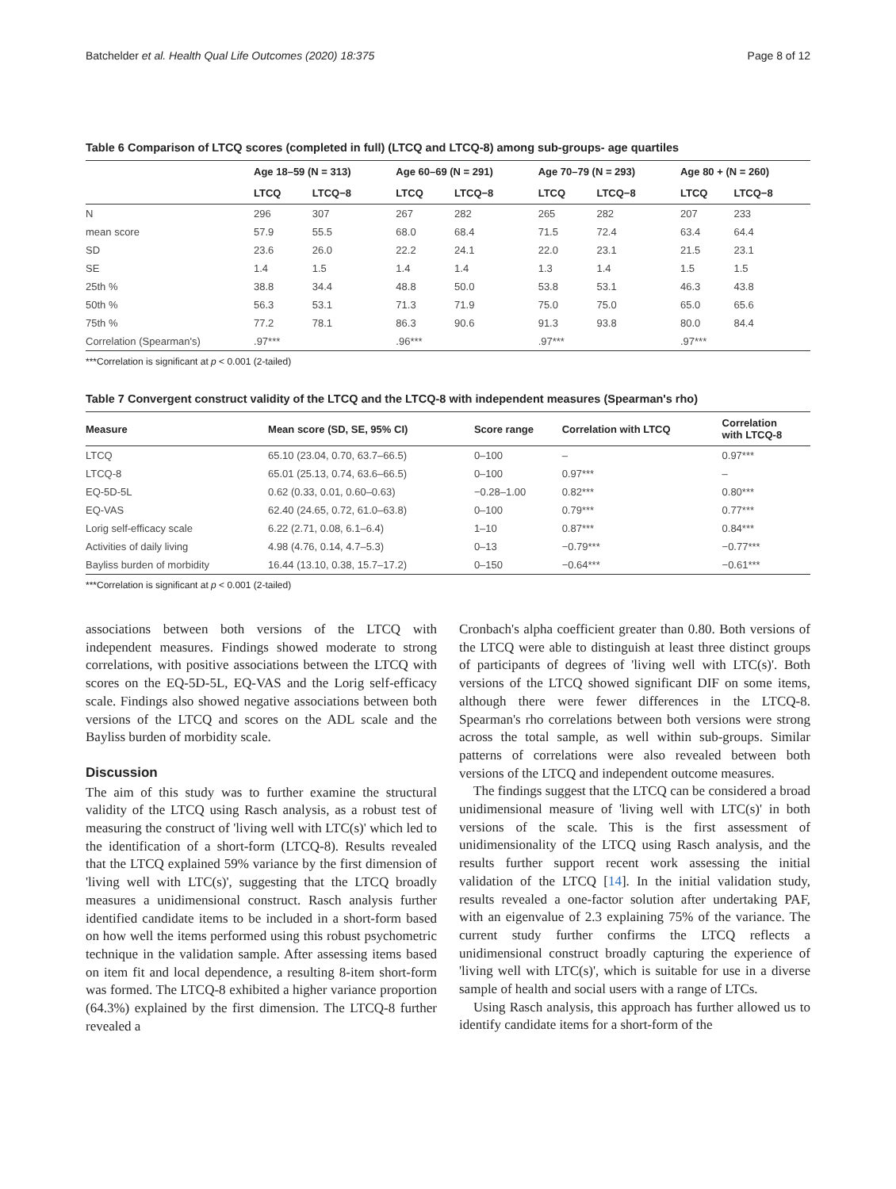Batchelder et al. Health Qual Life Outcomes (2020) 18:375 Page 8 of 12
Table 6 Comparison of LTCQ scores (completed in full) (LTCQ and LTCQ-8) among sub-groups- age quartiles
| | Age 18–59 (N = 313) | | Age 60–69 (N = 291) | | Age 70–79 (N = 293) | | Age 80 + (N = 260) | |
| --- | --- | --- | --- | --- | --- | --- | --- | --- |
| | LTCQ | LTCQ−8 | LTCQ | LTCQ−8 | LTCQ | LTCQ−8 | LTCQ | LTCQ−8 |
| N | 296 | 307 | 267 | 282 | 265 | 282 | 207 | 233 |
| mean score | 57.9 | 55.5 | 68.0 | 68.4 | 71.5 | 72.4 | 63.4 | 64.4 |
| SD | 23.6 | 26.0 | 22.2 | 24.1 | 22.0 | 23.1 | 21.5 | 23.1 |
| SE | 1.4 | 1.5 | 1.4 | 1.4 | 1.3 | 1.4 | 1.5 | 1.5 |
| 25th % | 38.8 | 34.4 | 48.8 | 50.0 | 53.8 | 53.1 | 46.3 | 43.8 |
| 50th % | 56.3 | 53.1 | 71.3 | 71.9 | 75.0 | 75.0 | 65.0 | 65.6 |
| 75th % | 77.2 | 78.1 | 86.3 | 90.6 | 91.3 | 93.8 | 80.0 | 84.4 |
| Correlation (Spearman's) | .97*** | | .96*** | | .97*** | | .97*** | |
***Correlation is significant at p < 0.001 (2-tailed)
Table 7 Convergent construct validity of the LTCQ and the LTCQ-8 with independent measures (Spearman's rho)
| Measure | Mean score (SD, SE, 95% CI) | Score range | Correlation with LTCQ | Correlation with LTCQ-8 |
| --- | --- | --- | --- | --- |
| LTCQ | 65.10 (23.04, 0.70, 63.7–66.5) | 0–100 | – | 0.97*** |
| LTCQ-8 | 65.01 (25.13, 0.74, 63.6–66.5) | 0–100 | 0.97*** | – |
| EQ-5D-5L | 0.62 (0.33, 0.01, 0.60–0.63) | −0.28–1.00 | 0.82*** | 0.80*** |
| EQ-VAS | 62.40 (24.65, 0.72, 61.0–63.8) | 0–100 | 0.79*** | 0.77*** |
| Lorig self-efficacy scale | 6.22 (2.71, 0.08, 6.1–6.4) | 1–10 | 0.87*** | 0.84*** |
| Activities of daily living | 4.98 (4.76, 0.14, 4.7–5.3) | 0–13 | −0.79*** | −0.77*** |
| Bayliss burden of morbidity | 16.44 (13.10, 0.38, 15.7–17.2) | 0–150 | −0.64*** | −0.61*** |
***Correlation is significant at p < 0.001 (2-tailed)
associations between both versions of the LTCQ with independent measures. Findings showed moderate to strong correlations, with positive associations between the LTCQ with scores on the EQ-5D-5L, EQ-VAS and the Lorig self-efficacy scale. Findings also showed negative associations between both versions of the LTCQ and scores on the ADL scale and the Bayliss burden of morbidity scale.
Discussion
The aim of this study was to further examine the structural validity of the LTCQ using Rasch analysis, as a robust test of measuring the construct of 'living well with LTC(s)' which led to the identification of a short-form (LTCQ-8). Results revealed that the LTCQ explained 59% variance by the first dimension of 'living well with LTC(s)', suggesting that the LTCQ broadly measures a unidimensional construct. Rasch analysis further identified candidate items to be included in a short-form based on how well the items performed using this robust psychometric technique in the validation sample. After assessing items based on item fit and local dependence, a resulting 8-item short-form was formed. The LTCQ-8 exhibited a higher variance proportion (64.3%) explained by the first dimension. The LTCQ-8 further revealed a
Cronbach's alpha coefficient greater than 0.80. Both versions of the LTCQ were able to distinguish at least three distinct groups of participants of degrees of 'living well with LTC(s)'. Both versions of the LTCQ showed significant DIF on some items, although there were fewer differences in the LTCQ-8. Spearman's rho correlations between both versions were strong across the total sample, as well within sub-groups. Similar patterns of correlations were also revealed between both versions of the LTCQ and independent outcome measures.
The findings suggest that the LTCQ can be considered a broad unidimensional measure of 'living well with LTC(s)' in both versions of the scale. This is the first assessment of unidimensionality of the LTCQ using Rasch analysis, and the results further support recent work assessing the initial validation of the LTCQ [14]. In the initial validation study, results revealed a one-factor solution after undertaking PAF, with an eigenvalue of 2.3 explaining 75% of the variance. The current study further confirms the LTCQ reflects a unidimensional construct broadly capturing the experience of 'living well with LTC(s)', which is suitable for use in a diverse sample of health and social users with a range of LTCs.
Using Rasch analysis, this approach has further allowed us to identify candidate items for a short-form of the